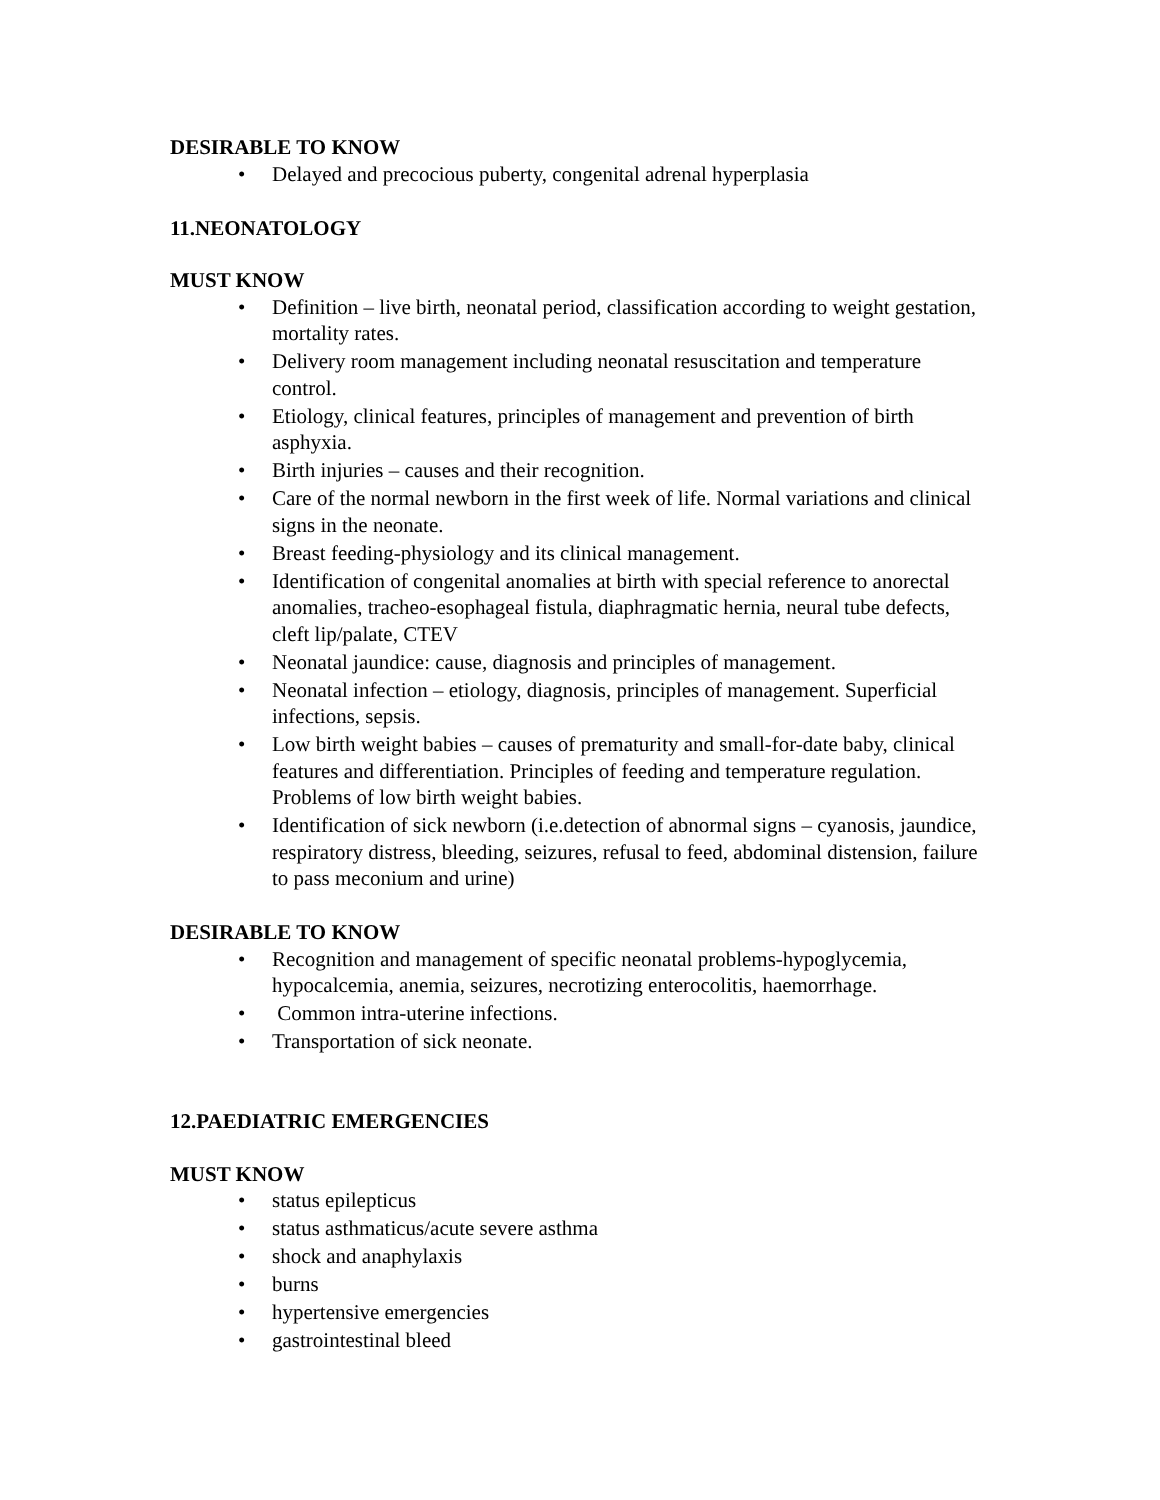DESIRABLE TO KNOW
• Delayed and precocious puberty, congenital adrenal hyperplasia
11.NEONATOLOGY
MUST KNOW
• Definition – live birth, neonatal period, classification according to weight gestation, mortality rates.
• Delivery room management including neonatal resuscitation and temperature control.
• Etiology, clinical features, principles of management and prevention of birth asphyxia.
• Birth injuries – causes and their recognition.
• Care of the normal newborn in the first week of life. Normal variations and clinical signs in the neonate.
• Breast feeding-physiology and its clinical management.
• Identification of congenital anomalies at birth with special reference to anorectal anomalies, tracheo-esophageal fistula, diaphragmatic hernia, neural tube defects, cleft lip/palate, CTEV
• Neonatal jaundice: cause, diagnosis and principles of management.
• Neonatal infection – etiology, diagnosis, principles of management. Superficial infections, sepsis.
• Low birth weight babies – causes of prematurity and small-for-date baby, clinical features and differentiation. Principles of feeding and temperature regulation. Problems of low birth weight babies.
• Identification of sick newborn (i.e.detection of abnormal signs – cyanosis, jaundice, respiratory distress, bleeding, seizures, refusal to feed, abdominal distension, failure to pass meconium and urine)
DESIRABLE TO KNOW
• Recognition and management of specific neonatal problems-hypoglycemia, hypocalcemia, anemia, seizures, necrotizing enterocolitis, haemorrhage.
• Common intra-uterine infections.
• Transportation of sick neonate.
12.PAEDIATRIC EMERGENCIES
MUST KNOW
• status epilepticus
• status asthmaticus/acute severe asthma
• shock and anaphylaxis
• burns
• hypertensive emergencies
• gastrointestinal bleed